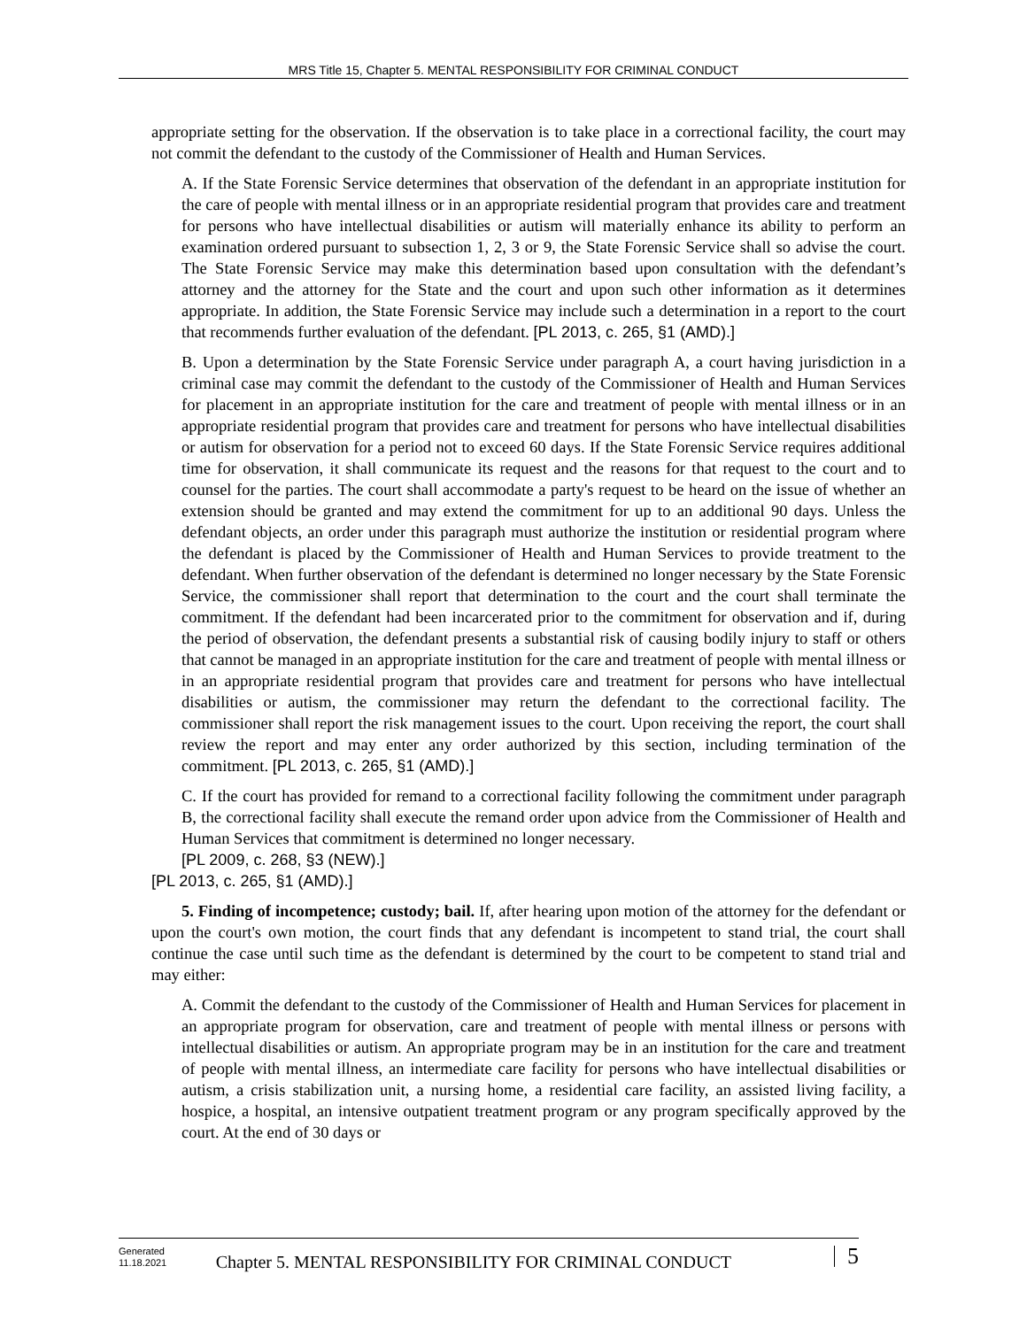MRS Title 15, Chapter 5. MENTAL RESPONSIBILITY FOR CRIMINAL CONDUCT
appropriate setting for the observation. If the observation is to take place in a correctional facility, the court may not commit the defendant to the custody of the Commissioner of Health and Human Services.
A. If the State Forensic Service determines that observation of the defendant in an appropriate institution for the care of people with mental illness or in an appropriate residential program that provides care and treatment for persons who have intellectual disabilities or autism will materially enhance its ability to perform an examination ordered pursuant to subsection 1, 2, 3 or 9, the State Forensic Service shall so advise the court. The State Forensic Service may make this determination based upon consultation with the defendant’s attorney and the attorney for the State and the court and upon such other information as it determines appropriate. In addition, the State Forensic Service may include such a determination in a report to the court that recommends further evaluation of the defendant. [PL 2013, c. 265, §1 (AMD).]
B. Upon a determination by the State Forensic Service under paragraph A, a court having jurisdiction in a criminal case may commit the defendant to the custody of the Commissioner of Health and Human Services for placement in an appropriate institution for the care and treatment of people with mental illness or in an appropriate residential program that provides care and treatment for persons who have intellectual disabilities or autism for observation for a period not to exceed 60 days. If the State Forensic Service requires additional time for observation, it shall communicate its request and the reasons for that request to the court and to counsel for the parties. The court shall accommodate a party's request to be heard on the issue of whether an extension should be granted and may extend the commitment for up to an additional 90 days. Unless the defendant objects, an order under this paragraph must authorize the institution or residential program where the defendant is placed by the Commissioner of Health and Human Services to provide treatment to the defendant. When further observation of the defendant is determined no longer necessary by the State Forensic Service, the commissioner shall report that determination to the court and the court shall terminate the commitment. If the defendant had been incarcerated prior to the commitment for observation and if, during the period of observation, the defendant presents a substantial risk of causing bodily injury to staff or others that cannot be managed in an appropriate institution for the care and treatment of people with mental illness or in an appropriate residential program that provides care and treatment for persons who have intellectual disabilities or autism, the commissioner may return the defendant to the correctional facility. The commissioner shall report the risk management issues to the court. Upon receiving the report, the court shall review the report and may enter any order authorized by this section, including termination of the commitment. [PL 2013, c. 265, §1 (AMD).]
C. If the court has provided for remand to a correctional facility following the commitment under paragraph B, the correctional facility shall execute the remand order upon advice from the Commissioner of Health and Human Services that commitment is determined no longer necessary.
[PL 2009, c. 268, §3 (NEW).]
[PL 2013, c. 265, §1 (AMD).]
5. Finding of incompetence; custody; bail. If, after hearing upon motion of the attorney for the defendant or upon the court's own motion, the court finds that any defendant is incompetent to stand trial, the court shall continue the case until such time as the defendant is determined by the court to be competent to stand trial and may either:
A. Commit the defendant to the custody of the Commissioner of Health and Human Services for placement in an appropriate program for observation, care and treatment of people with mental illness or persons with intellectual disabilities or autism. An appropriate program may be in an institution for the care and treatment of people with mental illness, an intermediate care facility for persons who have intellectual disabilities or autism, a crisis stabilization unit, a nursing home, a residential care facility, an assisted living facility, a hospice, a hospital, an intensive outpatient treatment program or any program specifically approved by the court. At the end of 30 days or
Generated
11.18.2021
Chapter 5. MENTAL RESPONSIBILITY FOR CRIMINAL CONDUCT
5